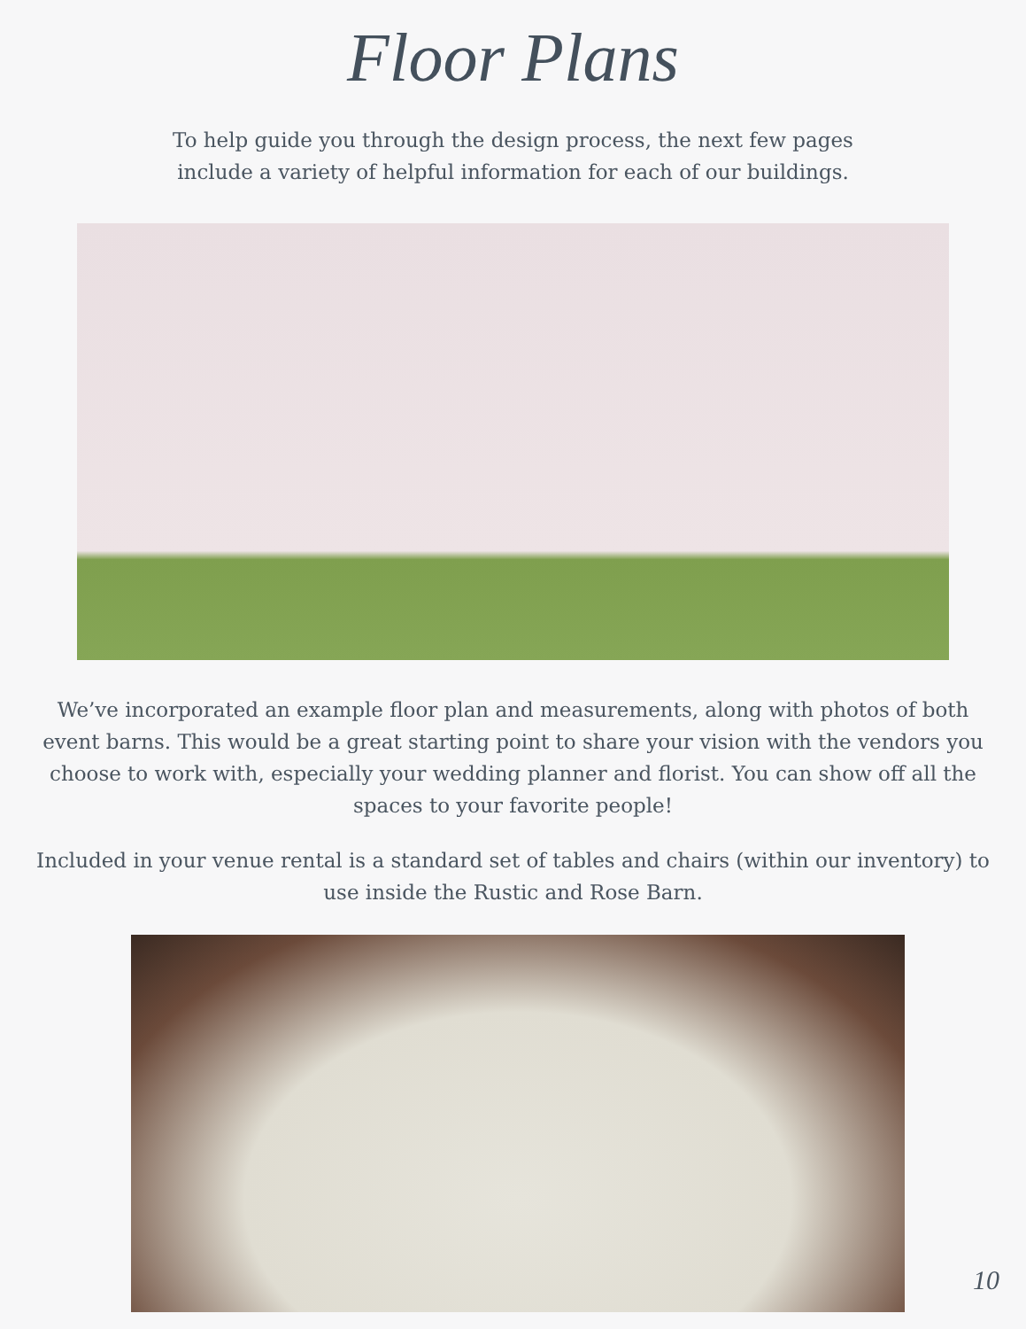Floor Plans
To help guide you through the design process, the next few pages
include a variety of helpful information for each of our buildings.
We’ve incorporated an example floor plan and measurements, along with photos of both event barns. This would be a great starting point to share your vision with the vendors you choose to work with, especially your wedding planner and florist. You can show off all the spaces to your favorite people!
Included in your venue rental is a standard set of tables and chairs (within our inventory) to use inside the Rustic and Rose Barn.
10